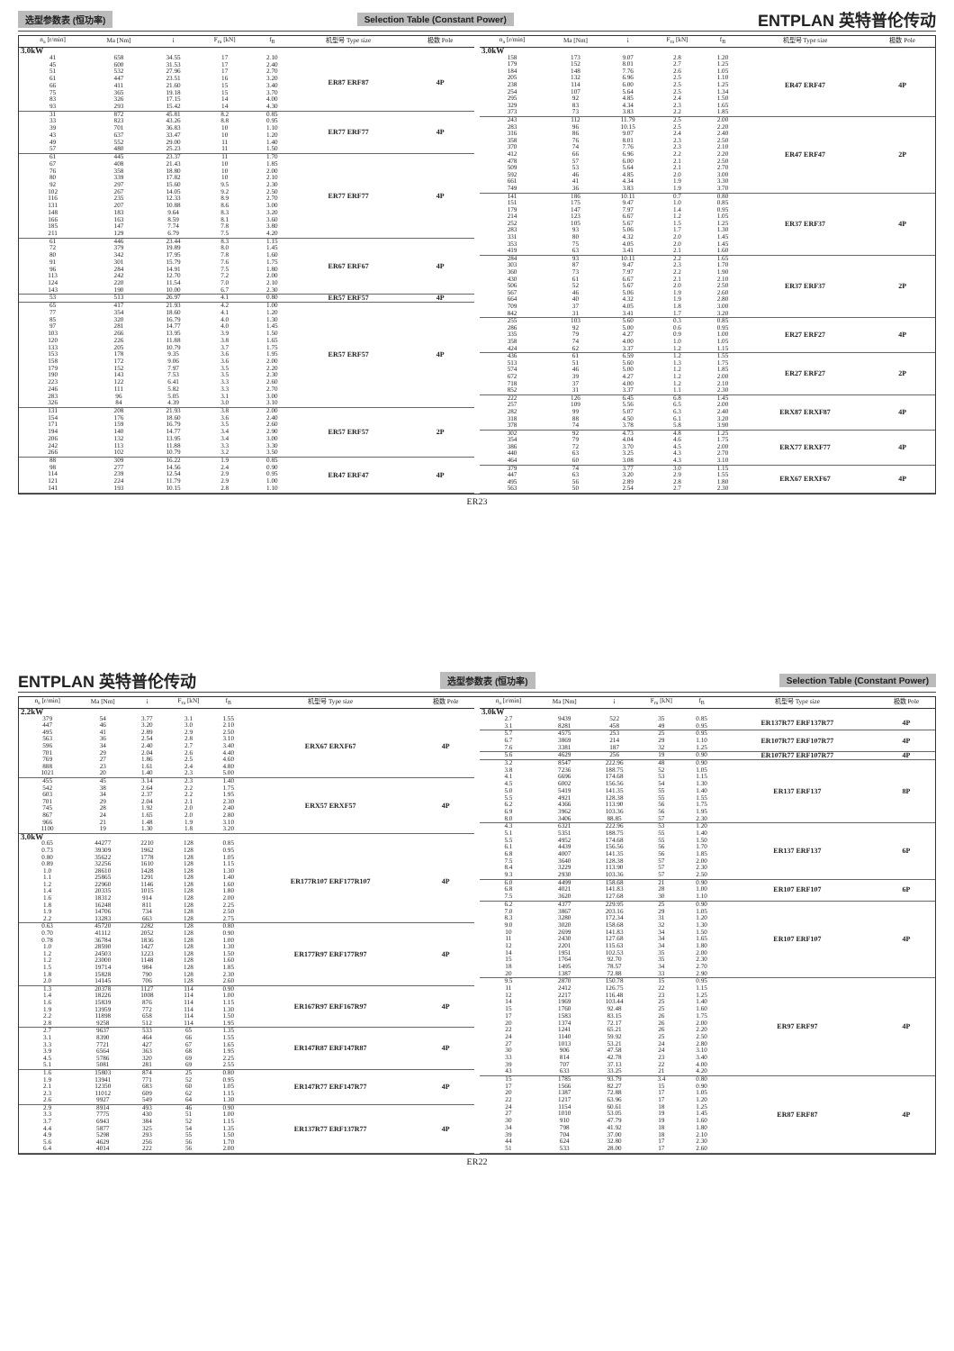选型参数表 (恒功率) Selection Table (Constant Power) ENTPLAN 英特普伦传动
| n<sub>a</sub> [r/min] | Ma [Nm] | i | F<sub>ra</sub> [kN] | f<sub>B</sub> | 机型号 Type size | 极数 Pole |
| --- | --- | --- | --- | --- | --- | --- |
| 3.0kW | | | | | | |
| 41 | 658 | 34.55 | 17 | 2.10 | ER87 ERF87 | 4P |
| 45 | 600 | 31.53 | 17 | 2.40 | | |
| 51 | 532 | 27.96 | 17 | 2.70 | | |
| 61 | 447 | 23.51 | 16 | 3.20 | | |
| 66 | 411 | 21.60 | 15 | 3.40 | | |
| 75 | 365 | 19.18 | 15 | 3.70 | | |
| 83 | 326 | 17.15 | 14 | 4.00 | | |
| 93 | 293 | 15.42 | 14 | 4.30 | | |
| 31 | 872 | 45.81 | 8.2 | 0.85 | ER77 ERF77 | 4P |
| 33 | 823 | 43.26 | 8.8 | 0.95 | | |
| 39 | 701 | 36.83 | 10 | 1.10 | | |
| 43 | 637 | 33.47 | 10 | 1.20 | | |
| 49 | 552 | 29.00 | 11 | 1.40 | | |
| 57 | 480 | 25.23 | 11 | 1.50 | | |
| 61 | 445 | 23.37 | 11 | 1.70 | ER77 ERF77 | 4P |
| 67 | 408 | 21.43 | 10 | 1.85 | | |
| 76 | 358 | 18.80 | 10 | 2.00 | | |
| 80 | 339 | 17.82 | 10 | 2.10 | | |
| 92 | 297 | 15.60 | 9.5 | 2.30 | | |
| 102 | 267 | 14.05 | 9.2 | 2.50 | | |
| 116 | 235 | 12.33 | 8.9 | 2.70 | | |
| 131 | 207 | 10.88 | 8.6 | 3.00 | | |
| 148 | 183 | 9.64 | 8.3 | 3.20 | | |
| 166 | 163 | 8.59 | 8.1 | 3.60 | | |
| 185 | 147 | 7.74 | 7.8 | 3.80 | | |
| 211 | 129 | 6.79 | 7.5 | 4.20 | | |
| 61 | 446 | 23.44 | 8.3 | 1.15 | ER67 ERF67 | 4P |
| 72 | 379 | 19.89 | 8.0 | 1.45 | | |
| 80 | 342 | 17.95 | 7.8 | 1.60 | | |
| 91 | 301 | 15.79 | 7.6 | 1.75 | | |
| 96 | 284 | 14.91 | 7.5 | 1.80 | | |
| 113 | 242 | 12.70 | 7.2 | 2.00 | | |
| 124 | 220 | 11.54 | 7.0 | 2.10 | | |
| 143 | 190 | 10.00 | 6.7 | 2.30 | | |
| 53 | 513 | 26.97 | 4.1 | 0.80 | ER57 ERF57 | 4P |
| 65 | 417 | 21.93 | 4.2 | 1.00 | ER57 ERF57 | 4P |
| 77 | 354 | 18.60 | 4.1 | 1.20 | | |
| 85 | 320 | 16.79 | 4.0 | 1.30 | | |
| 97 | 281 | 14.77 | 4.0 | 1.45 | | |
| 103 | 266 | 13.95 | 3.9 | 1.50 | | |
| 120 | 226 | 11.88 | 3.8 | 1.65 | | |
| 133 | 205 | 10.79 | 3.7 | 1.75 | | |
| 153 | 178 | 9.35 | 3.6 | 1.95 | | |
| 158 | 172 | 9.06 | 3.6 | 2.00 | | |
| 179 | 152 | 7.97 | 3.5 | 2.20 | | |
| 190 | 143 | 7.53 | 3.5 | 2.30 | | |
| 223 | 122 | 6.41 | 3.3 | 2.60 | | |
| 246 | 111 | 5.82 | 3.3 | 2.70 | | |
| 283 | 96 | 5.05 | 3.1 | 3.00 | | |
| 326 | 84 | 4.39 | 3.0 | 3.10 | | |
| 131 | 208 | 21.93 | 3.8 | 2.00 | ER57 ERF57 | 2P |
| 154 | 176 | 18.60 | 3.6 | 2.40 | | |
| 171 | 159 | 16.79 | 3.5 | 2.60 | | |
| 194 | 140 | 14.77 | 3.4 | 2.90 | | |
| 206 | 132 | 13.95 | 3.4 | 3.00 | | |
| 242 | 113 | 11.88 | 3.3 | 3.30 | | |
| 266 | 102 | 10.79 | 3.2 | 3.50 | | |
| 88 | 309 | 16.22 | 1.9 | 0.85 | ER47 ERF47 | 4P |
| 98 | 277 | 14.56 | 2.4 | 0.90 | | |
| 114 | 239 | 12.54 | 2.9 | 0.95 | | |
| 121 | 224 | 11.79 | 2.9 | 1.00 | | |
| 141 | 193 | 10.15 | 2.8 | 1.10 | | |
| n<sub>a</sub> [r/min] | Ma [Nm] | i | F<sub>ra</sub> [kN] | f<sub>B</sub> | 机型号 Type size | 极数 Pole |
| --- | --- | --- | --- | --- | --- | --- |
| 3.0kW | | | | | | |
| 158 | 173 | 9.07 | 2.8 | 1.20 | ER47 ERF47 | 4P |
| 179 | 152 | 8.01 | 2.7 | 1.25 | | |
| 184 | 148 | 7.76 | 2.6 | 1.05 | | |
| 205 | 132 | 6.96 | 2.5 | 1.10 | | |
| 238 | 114 | 6.00 | 2.5 | 1.25 | | |
| 254 | 107 | 5.64 | 2.5 | 1.34 | | |
| 295 | 92 | 4.85 | 2.4 | 1.50 | | |
| 329 | 83 | 4.34 | 2.3 | 1.65 | | |
| 373 | 73 | 3.83 | 2.2 | 1.85 | | |
| 243 | 112 | 11.79 | 2.5 | 2.00 | ER47 ERF47 | 2P |
| 283 | 96 | 10.15 | 2.5 | 2.20 | | |
| 316 | 86 | 9.07 | 2.4 | 2.40 | | |
| 358 | 76 | 8.01 | 2.3 | 2.50 | | |
| 370 | 74 | 7.76 | 2.3 | 2.10 | | |
| 412 | 66 | 6.96 | 2.2 | 2.20 | | |
| 478 | 57 | 6.00 | 2.1 | 2.50 | | |
| 509 | 53 | 5.64 | 2.1 | 2.70 | | |
| 592 | 46 | 4.85 | 2.0 | 3.00 | | |
| 661 | 41 | 4.34 | 1.9 | 3.30 | | |
| 749 | 36 | 3.83 | 1.9 | 3.70 | | |
| 141 | 186 | 10.11 | 0.7 | 0.80 | ER37 ERF37 | 4P |
| 151 | 175 | 9.47 | 1.0 | 0.85 | | |
| 179 | 147 | 7.97 | 1.4 | 0.95 | | |
| 214 | 123 | 6.67 | 1.2 | 1.05 | | |
| 252 | 105 | 5.67 | 1.5 | 1.25 | | |
| 283 | 93 | 5.06 | 1.7 | 1.30 | | |
| 331 | 80 | 4.32 | 2.0 | 1.45 | | |
| 353 | 75 | 4.05 | 2.0 | 1.45 | | |
| 419 | 63 | 3.41 | 2.1 | 1.60 | | |
| 284 | 93 | 10.11 | 2.2 | 1.65 | ER37 ERF37 | 2P |
| 303 | 87 | 9.47 | 2.3 | 1.70 | | |
| 360 | 73 | 7.97 | 2.2 | 1.90 | | |
| 430 | 61 | 6.67 | 2.1 | 2.10 | | |
| 506 | 52 | 5.67 | 2.0 | 2.50 | | |
| 567 | 46 | 5.06 | 1.9 | 2.60 | | |
| 664 | 40 | 4.32 | 1.9 | 2.80 | | |
| 709 | 37 | 4.05 | 1.8 | 3.00 | | |
| 842 | 31 | 3.41 | 1.7 | 3.20 | | |
| 255 | 103 | 5.60 | 0.3 | 0.85 | ER27 ERF27 | 4P |
| 286 | 92 | 5.00 | 0.6 | 0.95 | | |
| 335 | 79 | 4.27 | 0.9 | 1.00 | | |
| 358 | 74 | 4.00 | 1.0 | 1.05 | | |
| 424 | 62 | 3.37 | 1.2 | 1.15 | | |
| 436 | 61 | 6.59 | 1.2 | 1.55 | ER27 ERF27 | 2P |
| 513 | 51 | 5.60 | 1.3 | 1.75 | | |
| 574 | 46 | 5.00 | 1.2 | 1.85 | | |
| 672 | 39 | 4.27 | 1.2 | 2.00 | | |
| 718 | 37 | 4.00 | 1.2 | 2.10 | | |
| 852 | 31 | 3.37 | 1.1 | 2.30 | | |
| 222 | 126 | 6.45 | 6.8 | 1.45 | ERX87 ERXF87 | 4P |
| 257 | 109 | 5.56 | 6.5 | 2.00 | | |
| 282 | 99 | 5.07 | 6.3 | 2.40 | | |
| 318 | 88 | 4.50 | 6.1 | 3.20 | | |
| 378 | 74 | 3.78 | 5.8 | 3.90 | | |
| 302 | 92 | 4.73 | 4.8 | 1.25 | ERX77 ERXF77 | 4P |
| 354 | 79 | 4.04 | 4.6 | 1.75 | | |
| 386 | 72 | 3.70 | 4.5 | 2.00 | | |
| 440 | 63 | 3.25 | 4.3 | 2.70 | | |
| 464 | 60 | 3.08 | 4.3 | 3.10 | | |
| 379 | 74 | 3.77 | 3.0 | 1.15 | ERX67 ERXF67 | 4P |
| 447 | 63 | 3.20 | 2.9 | 1.55 | | |
| 495 | 56 | 2.89 | 2.8 | 1.80 | | |
| 563 | 50 | 2.54 | 2.7 | 2.30 | | |
ER23
ENTPLAN 英特普伦传动 选型参数表 (恒功率) Selection Table (Constant Power)
| n<sub>a</sub> [r/min] | Ma [Nm] | i | F<sub>ra</sub> [kN] | f<sub>B</sub> | 机型号 Type size | 极数 Pole |
| --- | --- | --- | --- | --- | --- | --- |
| 2.2kW | | | | | | |
| 379 | 54 | 3.77 | 3.1 | 1.55 | ERX67 ERXF67 | 4P |
| 447 | 46 | 3.20 | 3.0 | 2.10 | | |
| 495 | 41 | 2.89 | 2.9 | 2.50 | | |
| 563 | 36 | 2.54 | 2.8 | 3.10 | | |
| 596 | 34 | 2.40 | 2.7 | 3.40 | | |
| 701 | 29 | 2.04 | 2.6 | 4.40 | | |
| 769 | 27 | 1.86 | 2.5 | 4.60 | | |
| 888 | 23 | 1.61 | 2.4 | 4.80 | | |
| 1021 | 20 | 1.40 | 2.3 | 5.00 | | |
| 455 | 45 | 3.14 | 2.3 | 1.40 | ERX57 ERXF57 | 4P |
| 542 | 38 | 2.64 | 2.2 | 1.75 | | |
| 603 | 34 | 2.37 | 2.2 | 1.95 | | |
| 701 | 29 | 2.04 | 2.1 | 2.30 | | |
| 745 | 28 | 1.92 | 2.0 | 2.40 | | |
| 867 | 24 | 1.65 | 2.0 | 2.80 | | |
| 966 | 21 | 1.48 | 1.9 | 3.10 | | |
| 1100 | 19 | 1.30 | 1.8 | 3.20 | | |
| 3.0kW | | | | | | |
| 0.65 | 44277 | 2210 | 128 | 0.85 | ER177R107 ERF177R107 | 4P |
| 0.73 | 39309 | 1962 | 128 | 0.95 | | |
| 0.80 | 35622 | 1778 | 128 | 1.05 | | |
| 0.89 | 32256 | 1610 | 128 | 1.15 | | |
| 1.0 | 28610 | 1428 | 128 | 1.30 | | |
| 1.1 | 25865 | 1291 | 128 | 1.40 | | |
| 1.2 | 22960 | 1146 | 128 | 1.60 | | |
| 1.4 | 20335 | 1015 | 128 | 1.80 | | |
| 1.6 | 18312 | 914 | 128 | 2.00 | | |
| 1.8 | 16248 | 811 | 128 | 2.25 | | |
| 1.9 | 14706 | 734 | 128 | 2.50 | | |
| 2.2 | 13283 | 663 | 128 | 2.75 | | |
| 0.63 | 45720 | 2282 | 128 | 0.80 | ER177R97 ERF177R97 | 4P |
| 0.70 | 41112 | 2052 | 128 | 0.90 | | |
| 0.78 | 36784 | 1836 | 128 | 1.00 | | |
| 1.0 | 28590 | 1427 | 128 | 1.30 | | |
| 1.2 | 24503 | 1223 | 128 | 1.50 | | |
| 1.2 | 23000 | 1148 | 128 | 1.60 | | |
| 1.5 | 19714 | 984 | 128 | 1.85 | | |
| 1.8 | 15828 | 790 | 128 | 2.30 | | |
| 2.0 | 14145 | 706 | 128 | 2.60 | | |
| 1.3 | 20378 | 1127 | 114 | 0.90 | ER167R97 ERF167R97 | 4P |
| 1.4 | 18226 | 1008 | 114 | 1.00 | | |
| 1.6 | 15839 | 876 | 114 | 1.15 | | |
| 1.9 | 13959 | 772 | 114 | 1.30 | | |
| 2.2 | 11898 | 658 | 114 | 1.50 | | |
| 2.8 | 9258 | 512 | 114 | 1.95 | | |
| 2.7 | 9637 | 533 | 65 | 1.35 | ER147R87 ERF147R87 | 4P |
| 3.1 | 8390 | 464 | 66 | 1.55 | | |
| 3.3 | 7721 | 427 | 67 | 1.65 | | |
| 3.9 | 6564 | 363 | 68 | 1.95 | | |
| 4.5 | 5786 | 320 | 69 | 2.25 | | |
| 5.1 | 5081 | 281 | 69 | 2.55 | | |
| 1.6 | 15803 | 874 | 25 | 0.80 | ER147R77 ERF147R77 | 4P |
| 1.9 | 13941 | 771 | 52 | 0.95 | | |
| 2.1 | 12350 | 683 | 60 | 1.05 | | |
| 2.3 | 11012 | 609 | 62 | 1.15 | | |
| 2.6 | 9927 | 549 | 64 | 1.30 | | |
| 2.9 | 8914 | 493 | 46 | 0.90 | ER137R77 ERF137R77 | 4P |
| 3.3 | 7775 | 430 | 51 | 1.00 | | |
| 3.7 | 6943 | 384 | 52 | 1.15 | | |
| 4.4 | 5877 | 325 | 54 | 1.35 | | |
| 4.9 | 5298 | 293 | 55 | 1.50 | | |
| 5.6 | 4629 | 256 | 56 | 1.70 | | |
| 6.4 | 4014 | 222 | 56 | 2.00 | | |
| n<sub>a</sub> [r/min] | Ma [Nm] | i | F<sub>ra</sub> [kN] | f<sub>B</sub> | 机型号 Type size | 极数 Pole |
| --- | --- | --- | --- | --- | --- | --- |
| 3.0kW | | | | | | |
| 2.7 | 9439 | 522 | 35 | 0.85 | ER137R77 ERF137R77 | 4P |
| 3.1 | 8281 | 458 | 49 | 0.95 | | |
| 5.7 | 4575 | 253 | 25 | 0.95 | ER107R77 ERF107R77 | 4P |
| 6.7 | 3869 | 214 | 29 | 1.10 | | |
| 7.6 | 3381 | 187 | 32 | 1.25 | | |
| 5.6 | 4629 | 256 | 19 | 0.90 | ER107R77 ERF107R77 | 4P |
| 3.2 | 8547 | 222.96 | 48 | 0.90 | ER137 ERF137 | 8P |
| 3.8 | 7236 | 188.75 | 52 | 1.05 | | |
| 4.1 | 6696 | 174.68 | 53 | 1.15 | | |
| 4.5 | 6002 | 156.56 | 54 | 1.30 | | |
| 5.0 | 5419 | 141.35 | 55 | 1.40 | | |
| 5.5 | 4921 | 128.38 | 55 | 1.55 | | |
| 6.2 | 4366 | 113.90 | 56 | 1.75 | | |
| 6.9 | 3962 | 103.36 | 56 | 1.95 | | |
| 8.0 | 3406 | 88.85 | 57 | 2.30 | | |
| 4.3 | 6321 | 222.96 | 53 | 1.20 | ER137 ERF137 | 6P |
| 5.1 | 5351 | 188.75 | 55 | 1.40 | | |
| 5.5 | 4952 | 174.68 | 55 | 1.50 | | |
| 6.1 | 4439 | 156.56 | 56 | 1.70 | | |
| 6.8 | 4007 | 141.35 | 56 | 1.85 | | |
| 7.5 | 3640 | 128.38 | 57 | 2.00 | | |
| 8.4 | 3229 | 113.90 | 57 | 2.30 | | |
| 9.3 | 2930 | 103.36 | 57 | 2.50 | | |
| 6.0 | 4499 | 158.68 | 21 | 0.90 | ER107 ERF107 | 6P |
| 6.8 | 4021 | 141.83 | 28 | 1.00 | | |
| 7.5 | 3620 | 127.68 | 30 | 1.10 | | |
| 6.2 | 4377 | 229.95 | 25 | 0.90 | ER107 ERF107 | 4P |
| 7.0 | 3867 | 203.16 | 29 | 1.05 | | |
| 8.3 | 3280 | 172.34 | 31 | 1.20 | | |
| 9.0 | 3020 | 158.68 | 32 | 1.30 | | |
| 10 | 2699 | 141.83 | 34 | 1.50 | | |
| 11 | 2430 | 127.68 | 34 | 1.65 | | |
| 12 | 2201 | 115.63 | 34 | 1.80 | | |
| 14 | 1951 | 102.53 | 35 | 2.00 | | |
| 15 | 1764 | 92.70 | 35 | 2.30 | | |
| 18 | 1495 | 78.57 | 34 | 2.70 | | |
| 20 | 1387 | 72.88 | 33 | 2.90 | | |
| 9.5 | 2870 | 150.78 | 15 | 0.95 | ER97 ERF97 | 4P |
| 11 | 2412 | 126.75 | 22 | 1.15 | | |
| 12 | 2217 | 116.48 | 23 | 1.25 | | |
| 14 | 1969 | 103.44 | 25 | 1.40 | | |
| 15 | 1760 | 92.48 | 25 | 1.60 | | |
| 17 | 1583 | 83.15 | 26 | 1.75 | | |
| 20 | 1374 | 72.17 | 26 | 2.00 | | |
| 22 | 1241 | 65.21 | 26 | 2.20 | | |
| 24 | 1140 | 59.92 | 25 | 2.50 | | |
| 27 | 1013 | 53.21 | 24 | 2.80 | | |
| 30 | 906 | 47.58 | 24 | 3.10 | | |
| 33 | 814 | 42.78 | 23 | 3.40 | | |
| 39 | 707 | 37.13 | 22 | 4.00 | | |
| 43 | 633 | 33.25 | 21 | 4.20 | | |
| 15 | 1785 | 93.79 | 3.4 | 0.80 | ER87 ERF87 | 4P |
| 17 | 1566 | 82.27 | 15 | 0.90 | | |
| 20 | 1387 | 72.88 | 17 | 1.05 | | |
| 22 | 1217 | 63.96 | 17 | 1.20 | | |
| 24 | 1154 | 60.61 | 18 | 1.25 | | |
| 27 | 1010 | 53.05 | 19 | 1.45 | | |
| 30 | 910 | 47.79 | 19 | 1.60 | | |
| 34 | 798 | 41.92 | 18 | 1.80 | | |
| 39 | 704 | 37.00 | 18 | 2.10 | | |
| 44 | 624 | 32.80 | 17 | 2.30 | | |
| 51 | 533 | 28.00 | 17 | 2.60 | | |
ER22